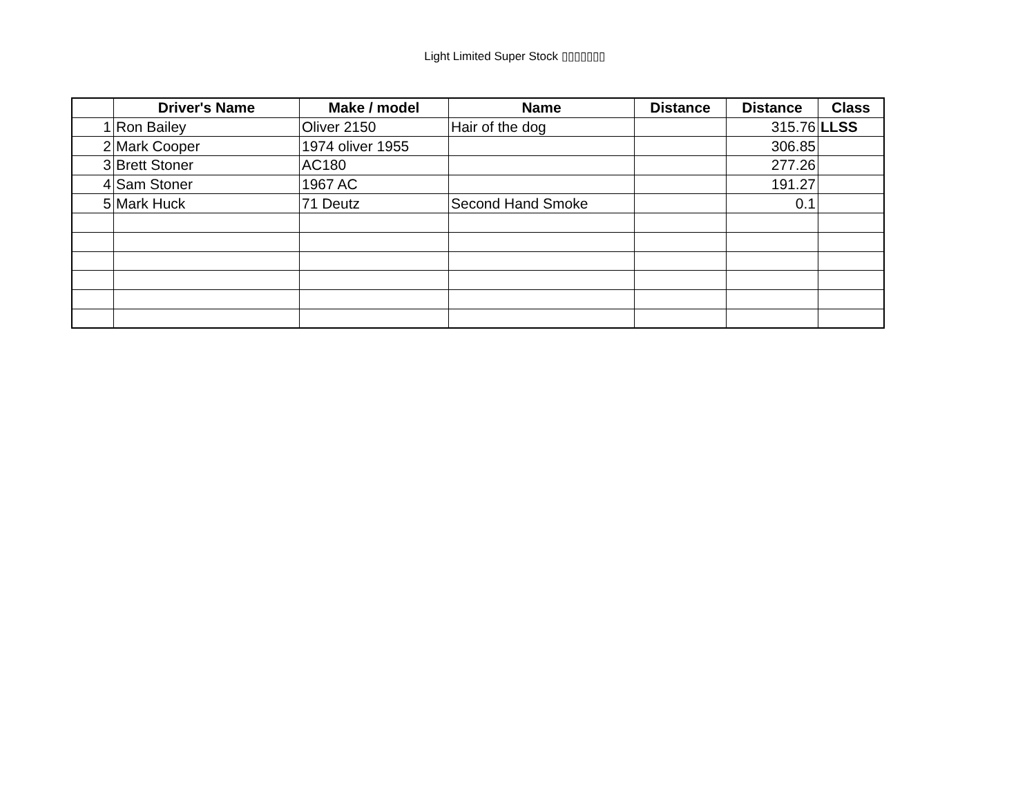Light Limited Super Stock ▯▯▯▯▯▯▯
| | Driver's Name | Make / model | Name | Distance | Distance | Class |
| --- | --- | --- | --- | --- | --- | --- |
| 1 | Ron Bailey | Oliver 2150 | Hair of the dog | | 315.76 | LLSS |
| 2 | Mark Cooper | 1974 oliver 1955 | | | 306.85 | |
| 3 | Brett Stoner | AC180 | | | 277.26 | |
| 4 | Sam Stoner | 1967 AC | | | 191.27 | |
| 5 | Mark Huck | 71 Deutz | Second Hand Smoke | | 0.1 | |